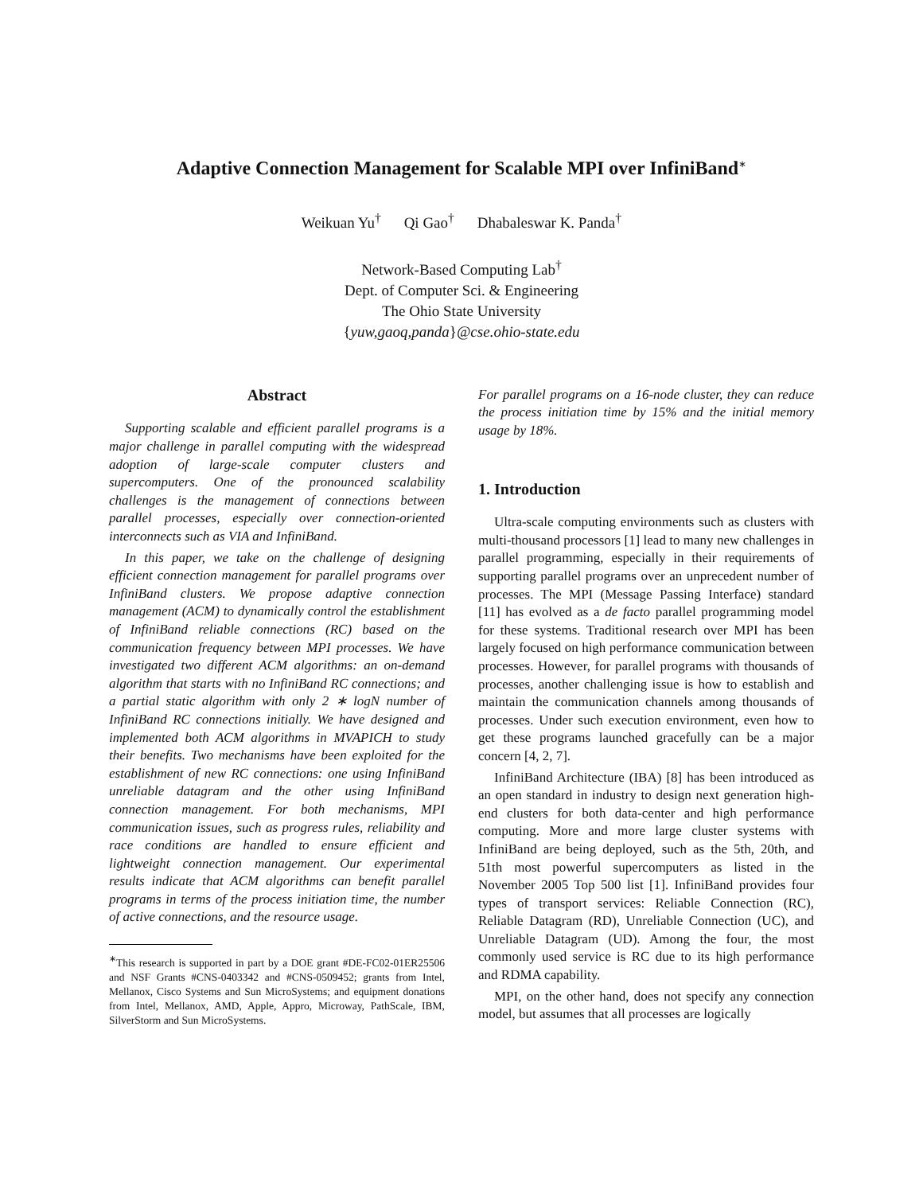Adaptive Connection Management for Scalable MPI over InfiniBand<sup>∗</sup>
Weikuan Yu<sup>†</sup> Qi Gao<sup>†</sup> Dhabaleswar K. Panda<sup>†</sup>
Network-Based Computing Lab<sup>†</sup>
Dept. of Computer Sci. & Engineering
The Ohio State University
{yuw,gaoq,panda}@cse.ohio-state.edu
Abstract
Supporting scalable and efficient parallel programs is a major challenge in parallel computing with the widespread adoption of large-scale computer clusters and supercomputers. One of the pronounced scalability challenges is the management of connections between parallel processes, especially over connection-oriented interconnects such as VIA and InfiniBand.
In this paper, we take on the challenge of designing efficient connection management for parallel programs over InfiniBand clusters. We propose adaptive connection management (ACM) to dynamically control the establishment of InfiniBand reliable connections (RC) based on the communication frequency between MPI processes. We have investigated two different ACM algorithms: an on-demand algorithm that starts with no InfiniBand RC connections; and a partial static algorithm with only 2 ∗ logN number of InfiniBand RC connections initially. We have designed and implemented both ACM algorithms in MVAPICH to study their benefits. Two mechanisms have been exploited for the establishment of new RC connections: one using InfiniBand unreliable datagram and the other using InfiniBand connection management. For both mechanisms, MPI communication issues, such as progress rules, reliability and race conditions are handled to ensure efficient and lightweight connection management. Our experimental results indicate that ACM algorithms can benefit parallel programs in terms of the process initiation time, the number of active connections, and the resource usage.
<sup>∗</sup>This research is supported in part by a DOE grant #DE-FC02-01ER25506 and NSF Grants #CNS-0403342 and #CNS-0509452; grants from Intel, Mellanox, Cisco Systems and Sun MicroSystems; and equipment donations from Intel, Mellanox, AMD, Apple, Appro, Microway, PathScale, IBM, SilverStorm and Sun MicroSystems.
For parallel programs on a 16-node cluster, they can reduce the process initiation time by 15% and the initial memory usage by 18%.
1. Introduction
Ultra-scale computing environments such as clusters with multi-thousand processors [1] lead to many new challenges in parallel programming, especially in their requirements of supporting parallel programs over an unprecedent number of processes. The MPI (Message Passing Interface) standard [11] has evolved as a de facto parallel programming model for these systems. Traditional research over MPI has been largely focused on high performance communication between processes. However, for parallel programs with thousands of processes, another challenging issue is how to establish and maintain the communication channels among thousands of processes. Under such execution environment, even how to get these programs launched gracefully can be a major concern [4, 2, 7].
InfiniBand Architecture (IBA) [8] has been introduced as an open standard in industry to design next generation high-end clusters for both data-center and high performance computing. More and more large cluster systems with InfiniBand are being deployed, such as the 5th, 20th, and 51th most powerful supercomputers as listed in the November 2005 Top 500 list [1]. InfiniBand provides four types of transport services: Reliable Connection (RC), Reliable Datagram (RD), Unreliable Connection (UC), and Unreliable Datagram (UD). Among the four, the most commonly used service is RC due to its high performance and RDMA capability.
MPI, on the other hand, does not specify any connection model, but assumes that all processes are logically